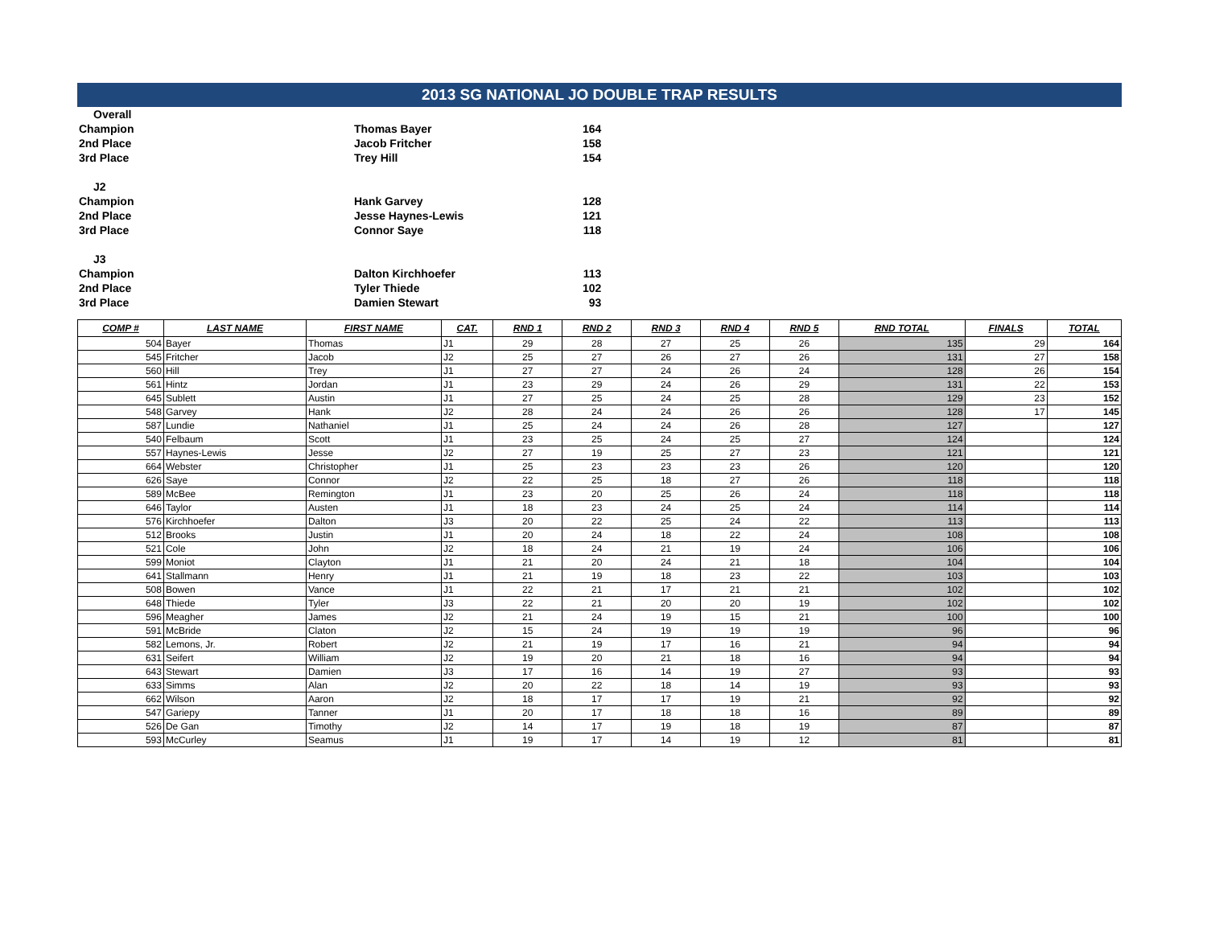2013 SG NATIONAL JO DOUBLE TRAP RESULTS
| Overall | | |
| Champion | Thomas Bayer | 164 |
| 2nd Place | Jacob Fritcher | 158 |
| 3rd Place | Trey Hill | 154 |
| J2 | | |
| Champion | Hank Garvey | 128 |
| 2nd Place | Jesse Haynes-Lewis | 121 |
| 3rd Place | Connor Saye | 118 |
| J3 | | |
| Champion | Dalton Kirchhoefer | 113 |
| 2nd Place | Tyler Thiede | 102 |
| 3rd Place | Damien Stewart | 93 |
| COMP # | LAST NAME | FIRST NAME | CAT. | RND 1 | RND 2 | RND 3 | RND 4 | RND 5 | RND TOTAL | FINALS | TOTAL |
| --- | --- | --- | --- | --- | --- | --- | --- | --- | --- | --- | --- |
| 504 | Bayer | Thomas | J1 | 29 | 28 | 27 | 25 | 26 | 135 | 29 | 164 |
| 545 | Fritcher | Jacob | J2 | 25 | 27 | 26 | 27 | 26 | 131 | 27 | 158 |
| 560 | Hill | Trey | J1 | 27 | 27 | 24 | 26 | 24 | 128 | 26 | 154 |
| 561 | Hintz | Jordan | J1 | 23 | 29 | 24 | 26 | 29 | 131 | 22 | 153 |
| 645 | Sublett | Austin | J1 | 27 | 25 | 24 | 25 | 28 | 129 | 23 | 152 |
| 548 | Garvey | Hank | J2 | 28 | 24 | 24 | 26 | 26 | 128 | 17 | 145 |
| 587 | Lundie | Nathaniel | J1 | 25 | 24 | 24 | 26 | 28 | 127 | | 127 |
| 540 | Felbaum | Scott | J1 | 23 | 25 | 24 | 25 | 27 | 124 | | 124 |
| 557 | Haynes-Lewis | Jesse | J2 | 27 | 19 | 25 | 27 | 23 | 121 | | 121 |
| 664 | Webster | Christopher | J1 | 25 | 23 | 23 | 23 | 26 | 120 | | 120 |
| 626 | Saye | Connor | J2 | 22 | 25 | 18 | 27 | 26 | 118 | | 118 |
| 589 | McBee | Remington | J1 | 23 | 20 | 25 | 26 | 24 | 118 | | 118 |
| 646 | Taylor | Austen | J1 | 18 | 23 | 24 | 25 | 24 | 114 | | 114 |
| 576 | Kirchhoefer | Dalton | J3 | 20 | 22 | 25 | 24 | 22 | 113 | | 113 |
| 512 | Brooks | Justin | J1 | 20 | 24 | 18 | 22 | 24 | 108 | | 108 |
| 521 | Cole | John | J2 | 18 | 24 | 21 | 19 | 24 | 106 | | 106 |
| 599 | Moniot | Clayton | J1 | 21 | 20 | 24 | 21 | 18 | 104 | | 104 |
| 641 | Stallmann | Henry | J1 | 21 | 19 | 18 | 23 | 22 | 103 | | 103 |
| 508 | Bowen | Vance | J1 | 22 | 21 | 17 | 21 | 21 | 102 | | 102 |
| 648 | Thiede | Tyler | J3 | 22 | 21 | 20 | 20 | 19 | 102 | | 102 |
| 596 | Meagher | James | J2 | 21 | 24 | 19 | 15 | 21 | 100 | | 100 |
| 591 | McBride | Claton | J2 | 15 | 24 | 19 | 19 | 19 | 96 | | 96 |
| 582 | Lemons, Jr. | Robert | J2 | 21 | 19 | 17 | 16 | 21 | 94 | | 94 |
| 631 | Seifert | William | J2 | 19 | 20 | 21 | 18 | 16 | 94 | | 94 |
| 643 | Stewart | Damien | J3 | 17 | 16 | 14 | 19 | 27 | 93 | | 93 |
| 633 | Simms | Alan | J2 | 20 | 22 | 18 | 14 | 19 | 93 | | 93 |
| 662 | Wilson | Aaron | J2 | 18 | 17 | 17 | 19 | 21 | 92 | | 92 |
| 547 | Gariepy | Tanner | J1 | 20 | 17 | 18 | 18 | 16 | 89 | | 89 |
| 526 | De Gan | Timothy | J2 | 14 | 17 | 19 | 18 | 19 | 87 | | 87 |
| 593 | McCurley | Seamus | J1 | 19 | 17 | 14 | 19 | 12 | 81 | | 81 |